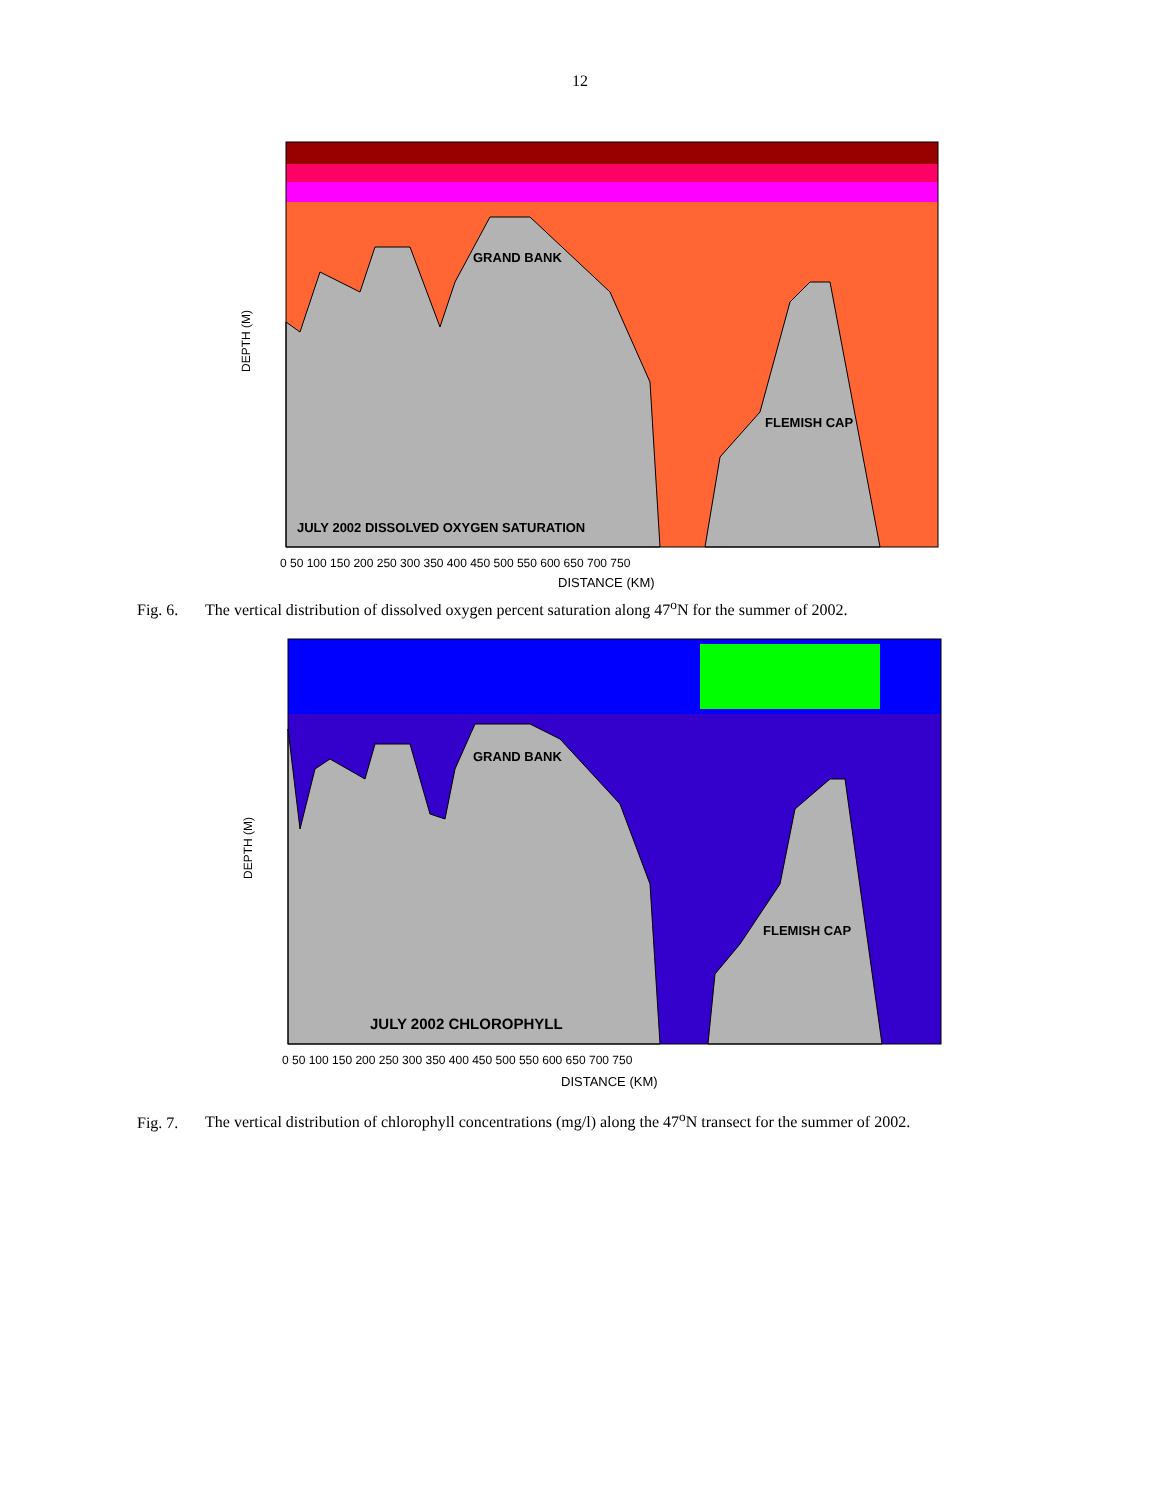12
GRAND BANK
FLEMISH CAP
JULY 2002 DISSOLVED OXYGEN SATURATION
DISTANCE (KM)
0 50 100 150 200 250 300 350 400 450 500 550 600 650 700 750
DEPTH (M)
Fig. 6. The vertical distribution of dissolved oxygen percent saturation along 47<sup>o</sup>N for the summer of 2002.
GRAND BANK
FLEMISH CAP
JULY 2002 CHLOROPHYLL
DISTANCE (KM)
0 50 100 150 200 250 300 350 400 450 500 550 600 650 700 750
DEPTH (M)
Fig. 7. The vertical distribution of chlorophyll concentrations (mg/l) along the 47<sup>o</sup>N transect for the summer of 2002.